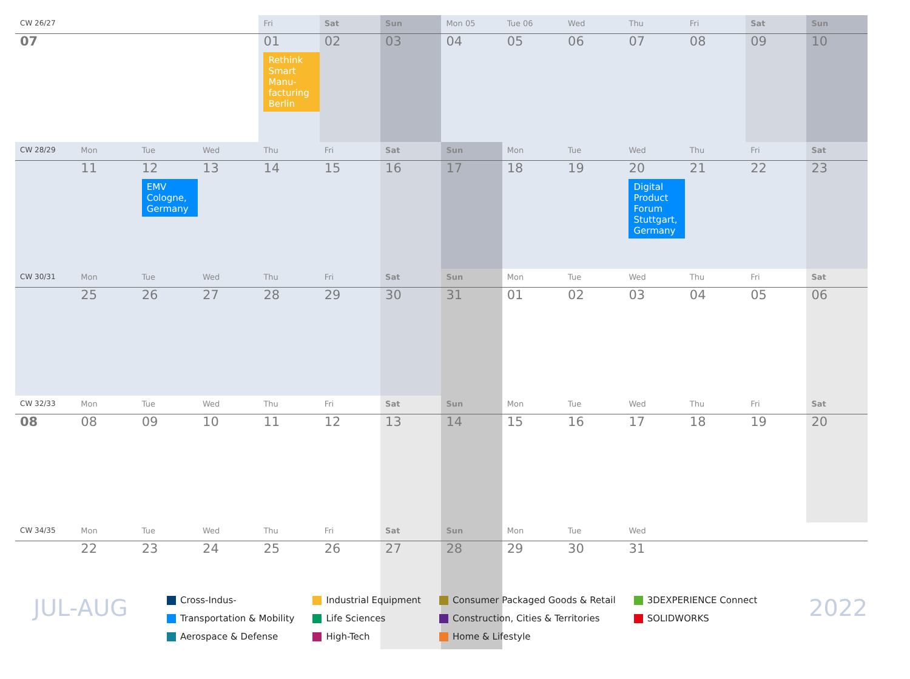| CW 26/27 | | | | Fri | Sat | Sun | Mon 05 | Tue 06 | Wed | Thu | Fri | Sat | Sun |
| 07 | | | | 01 Rethink Smart Manu-facturing Berlin | 02 | 03 | 04 | 05 | 06 | 07 | 08 | 09 | 10 |
| CW 28/29 | Mon | Tue | Wed | Thu | Fri | Sat | Sun | Mon | Tue | Wed | Thu | Fri | Sat |
| | 11 | 12 EMV Cologne, Germany | 13 | 14 | 15 | 16 | 17 | 18 | 19 | 20 Digital Product Forum Stuttgart, Germany | 21 | 22 | 23 |
| CW 30/31 | Mon | Tue | Wed | Thu | Fri | Sat | Sun | Mon | Tue | Wed | Thu | Fri | Sat |
| | 25 | 26 | 27 | 28 | 29 | 30 | 31 | 01 | 02 | 03 | 04 | 05 | 06 |
| CW 32/33 | Mon | Tue | Wed | Thu | Fri | Sat | Sun | Mon | Tue | Wed | Thu | Fri | Sat |
| 08 | 08 | 09 | 10 | 11 | 12 | 13 | 14 | 15 | 16 | 17 | 18 | 19 | 20 |
| CW 34/35 | Mon | Tue | Wed | Thu | Fri | Sat | Sun | Mon | Tue | Wed | | | |
| | 22 | 23 | 24 | 25 | 26 | 27 | 28 | 29 | 30 | 31 | | | |
JUL-AUG
Cross-Indus-
Transportation & Mobility
Aerospace & Defense
Industrial Equipment
Life Sciences
High-Tech
Consumer Packaged Goods & Retail
Construction, Cities & Territories
Home & Lifestyle
3DEXPERIENCE Connect
SOLIDWORKS
2022